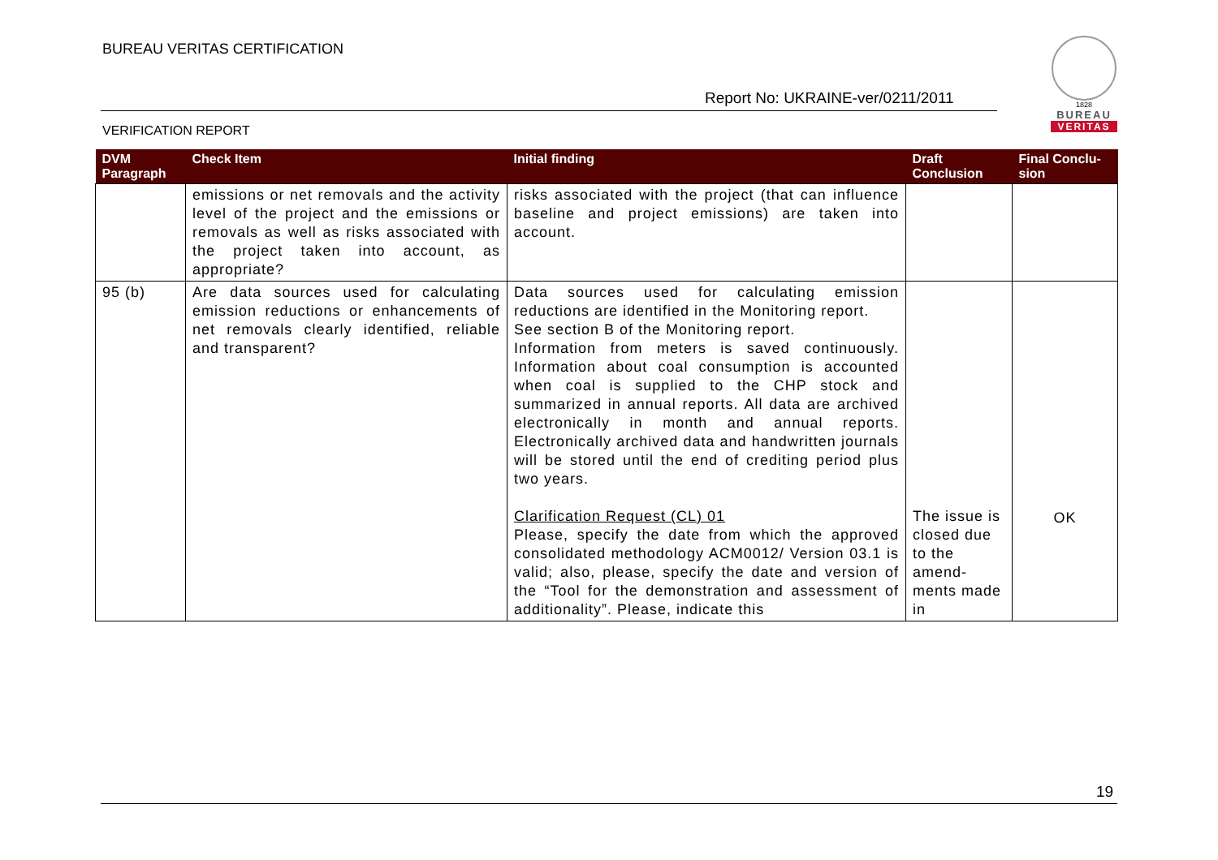BUREAU VERITAS CERTIFICATION
Report No: UKRAINE-ver/0211/2011
1828
BUREAU
VERITAS
VERIFICATION REPORT
| DVM Paragraph | Check Item | Initial finding | Draft Conclusion | Final Conclu-sion |
| --- | --- | --- | --- | --- |
| | emissions or net removals and the activity level of the project and the emissions or removals as well as risks associated with the project taken into account, as appropriate? | risks associated with the project (that can influence baseline and project emissions) are taken into account. | | |
| 95 (b) | Are data sources used for calculating emission reductions or enhancements of net removals clearly identified, reliable and transparent? | Data sources used for calculating emission reductions are identified in the Monitoring report. See section B of the Monitoring report. Information from meters is saved continuously. Information about coal consumption is accounted when coal is supplied to the CHP stock and summarized in annual reports. All data are archived electronically in month and annual reports. Electronically archived data and handwritten journals will be stored until the end of crediting period plus two years. Clarification Request (CL) 01 Please, specify the date from which the approved consolidated methodology ACM0012/ Version 03.1 is valid; also, please, specify the date and version of the “Tool for the demonstration and assessment of additionality”. Please, indicate this | The issue is closed due to the amend-ments made in | OK |
19